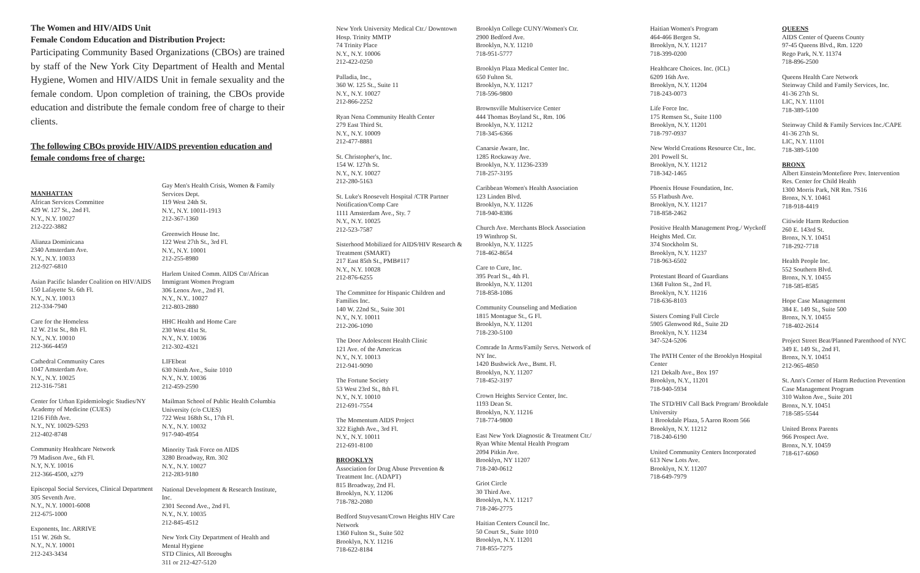The Women and HIV/AIDS Unit
Female Condom Education and Distribution Project:
Participating Community Based Organizations (CBOs) are trained by staff of the New York City Department of Health and Mental Hygiene, Women and HIV/AIDS Unit in female sexuality and the female condom. Upon completion of training, the CBOs provide education and distribute the female condom free of charge to their clients.
The following CBOs provide HIV/AIDS prevention education and female condoms free of charge:
MANHATTAN
African Services Committee
429 W. 127 St., 2nd Fl.
N.Y., N.Y. 10027
212-222-3882
Alianza Dominicana
2340 Amsterdam Ave.
N.Y., N.Y. 10033
212-927-6810
Asian Pacific Islander Coalition on HIV/AIDS
150 Lafayette St. 6th Fl.
N.Y., N.Y. 10013
212-334-7940
Care for the Homeless
12 W. 21st St., 8th Fl.
N.Y., N.Y. 10010
212-366-4459
Cathedral Community Cares
1047 Amsterdam Ave.
N.Y., N.Y. 10025
212-316-7581
Center for Urban Epidemiologic Studies/NY Academy of Medicine (CUES)
1216 Fifth Ave.
N.Y., NY. 10029-5293
212-402-8748
Community Healthcare Network
79 Madison Ave., 6th Fl.
N.Y, N.Y. 10016
212-366-4500, x279
Episcopal Social Services, Clinical Department
305 Seventh Ave.
N.Y., N.Y. 10001-6008
212-675-1000
Exponents, Inc. ARRIVE
151 W. 26th St.
N.Y., N.Y. 10001
212-243-3434
Gay Men's Health Crisis, Women & Family Services Dept.
119 West 24th St.
N.Y., N.Y. 10011-1913
212-367-1360
Greenwich House Inc.
122 West 27th St., 3rd Fl.
N.Y., N.Y. 10001
212-255-8980
Harlem United Comm. AIDS Ctr/African Immigrant Women Program
306 Lenox Ave., 2nd Fl.
N.Y., N.Y.. 10027
212-803-2880
HHC Health and Home Care
230 West 41st St.
N.Y., N.Y. 10036
212-302-4321
LIFEbeat
630 Ninth Ave., Suite 1010
N.Y., N.Y. 10036
212-459-2590
Mailman School of Public Health Columbia University (c/o CUES)
722 West 168th St., 17th Fl.
N.Y., N.Y. 10032
917-940-4954
Minority Task Force on AIDS
3280 Broadway, Rm. 302
N.Y., N.Y. 10027
212-283-9180
National Development & Research Institute, Inc.
2301 Second Ave., 2nd Fl.
N.Y., N.Y. 10035
212-845-4512
New York City Department of Health and Mental Hygiene
STD Clinics, All Boroughs
311 or 212-427-5120
New York University Medical Ctr./ Downtown Hosp. Trinity MMTP
74 Trinity Place
N.Y., N.Y. 10006
212-422-0250
Palladia, Inc.,
360 W. 125 St., Suite 11
N.Y., N.Y. 10027
212-866-2252
Ryan Nena Community Health Center
279 East Third St.
N.Y., N.Y. 10009
212-477-8881
St. Christopher's, Inc.
154 W. 127th St.
N.Y., N.Y. 10027
212-280-5163
St. Luke's Roosevelt Hospital /CTR Partner Notification/Comp Care
1111 Amsterdam Ave., Sty. 7
N.Y., N.Y. 10025
212-523-7587
Sisterhood Mobilized for AIDS/HIV Research & Treatment (SMART)
217 East 85th St., PMB#117
N.Y., N.Y. 10028
212-876-6255
The Committee for Hispanic Children and Families Inc.
140 W. 22nd St., Suite 301
N.Y., N.Y. 10011
212-206-1090
The Door Adolescent Health Clinic
121 Ave. of the Americas
N.Y., N.Y. 10013
212-941-9090
The Fortune Society
53 West 23rd St., 8th Fl.
N.Y., N.Y. 10010
212-691-7554
The Momentum AIDS Project
322 Eighth Ave., 3rd Fl.
N.Y., N.Y. 10011
212-691-8100
BROOKLYN
Association for Drug Abuse Prevention & Treatment Inc. (ADAPT)
815 Broadway, 2nd Fl.
Brooklyn, N.Y. 11206
718-782-2080
Bedford Stuyvesant/Crown Heights HIV Care Network
1360 Fulton St., Suite 502
Brooklyn, N.Y. 11216
718-622-8184
Brooklyn College CUNY/Women's Ctr.
2900 Bedford Ave.
Brooklyn, N.Y. 11210
718-951-5777
Brooklyn Plaza Medical Center Inc.
650 Fulton St.
Brooklyn, N.Y. 11217
718-596-9800
Brownsville Multiservice Center
444 Thomas Boyland St., Rm. 106
Brooklyn, N.Y. 11212
718-345-6366
Canarsie Aware, Inc.
1285 Rockaway Ave.
Brooklyn, N.Y. 11236-2339
718-257-3195
Caribbean Women's Health Association
123 Linden Blvd.
Brooklyn, N.Y. 11226
718-940-8386
Church Ave. Merchants Block Association
19 Winthrop St.
Brooklyn, N.Y. 11225
718-462-8654
Care to Cure, Inc.
395 Pearl St., 4th Fl.
Brooklyn, N.Y. 11201
718-858-1086
Community Counseling and Mediation
1815 Montague St., G Fl.
Brooklyn, N.Y. 11201
718-230-5100
Comrade In Arms/Family Servs. Network of NY Inc.
1420 Bushwick Ave., Bsmt. Fl.
Brooklyn, N.Y. 11207
718-452-3197
Crown Heights Service Center, Inc.
1193 Dean St.
Brooklyn, N.Y. 11216
718-774-9800
East New York Diagnostic & Treatment Ctr./ Ryan White Mental Health Program
2094 Pitkin Ave.
Brooklyn, NY 11207
718-240-0612
Griot Circle
30 Third Ave.
Brooklyn, N.Y. 11217
718-246-2775
Haitian Centers Council Inc.
50 Court St., Suite 1010
Brooklyn, N.Y. 11201
718-855-7275
Haitian Women's Program
464-466 Bergen St.
Brooklyn, N.Y. 11217
718-399-0200
Healthcare Choices. Inc. (ICL)
6209 16th Ave.
Brooklyn, N.Y. 11204
718-243-0073
Life Force Inc.
175 Remsen St., Suite 1100
Brooklyn, N.Y. 11201
718-797-0937
New World Creations Resource Ctr., Inc.
201 Powell St.
Brooklyn, N.Y. 11212
718-342-1465
Phoenix House Foundation, Inc.
55 Flatbush Ave.
Brooklyn, N.Y. 11217
718-858-2462
Positive Health Management Prog./ Wyckoff Heights Med. Ctr.
374 Stockholm St.
Brooklyn, N.Y. 11237
718-963-6502
Protestant Board of Guardians
1368 Fulton St., 2nd Fl.
Brooklyn, N.Y. 11216
718-636-8103
Sisters Coming Full Circle
5905 Glenwood Rd., Suite 2D
Brooklyn, N.Y. 11234
347-524-5206
The PATH Center of the Brooklyn Hospital Center
121 Dekalb Ave., Box 197
Brooklyn, N.Y., 11201
718-940-5934
The STD/HIV Call Back Program/ Brookdale University
1 Brookdale Plaza, 5 Aaron Room 566
Brooklyn, N.Y. 11212
718-240-6190
United Community Centers Incorporated
613 New Lots Ave.
Brooklyn, N.Y. 11207
718-649-7979
QUEENS
AIDS Center of Queens County
97-45 Queens Blvd., Rm. 1220
Rego Park, N.Y. 11374
718-896-2500
Queens Health Care Network
Steinway Child and Family Services, Inc.
41-36 27th St.
LIC, N.Y. 11101
718-389-5100
Steinway Child & Family Services Inc./CAPE
41-36 27th St.
LIC, N.Y. 11101
718-389-5100
BRONX
Albert Einstein/Montefiore Prev. Intervention
Res. Center for Child Health
1300 Morris Park, NR Rm. 7S16
Bronx, N.Y. 10461
718-918-4419
Citiwide Harm Reduction
260 E. 143rd St.
Bronx, N.Y. 10451
718-292-7718
Health People Inc.
552 Southern Blvd.
Bronx, N.Y. 10455
718-585-8585
Hope Case Management
384 E. 149 St., Suite 500
Bronx, N.Y. 10455
718-402-2614
Project Street Beat/Planned Parenthood of NYC
349 E. 149 St., 2nd Fl.
Bronx, N.Y. 10451
212-965-4850
St. Ann's Corner of Harm Reduction Prevention Case Management Program
310 Walton Ave., Suite 201
Bronx, N.Y. 10451
718-585-5544
United Bronx Parents
966 Prospect Ave.
Bronx, N.Y. 10459
718-617-6060